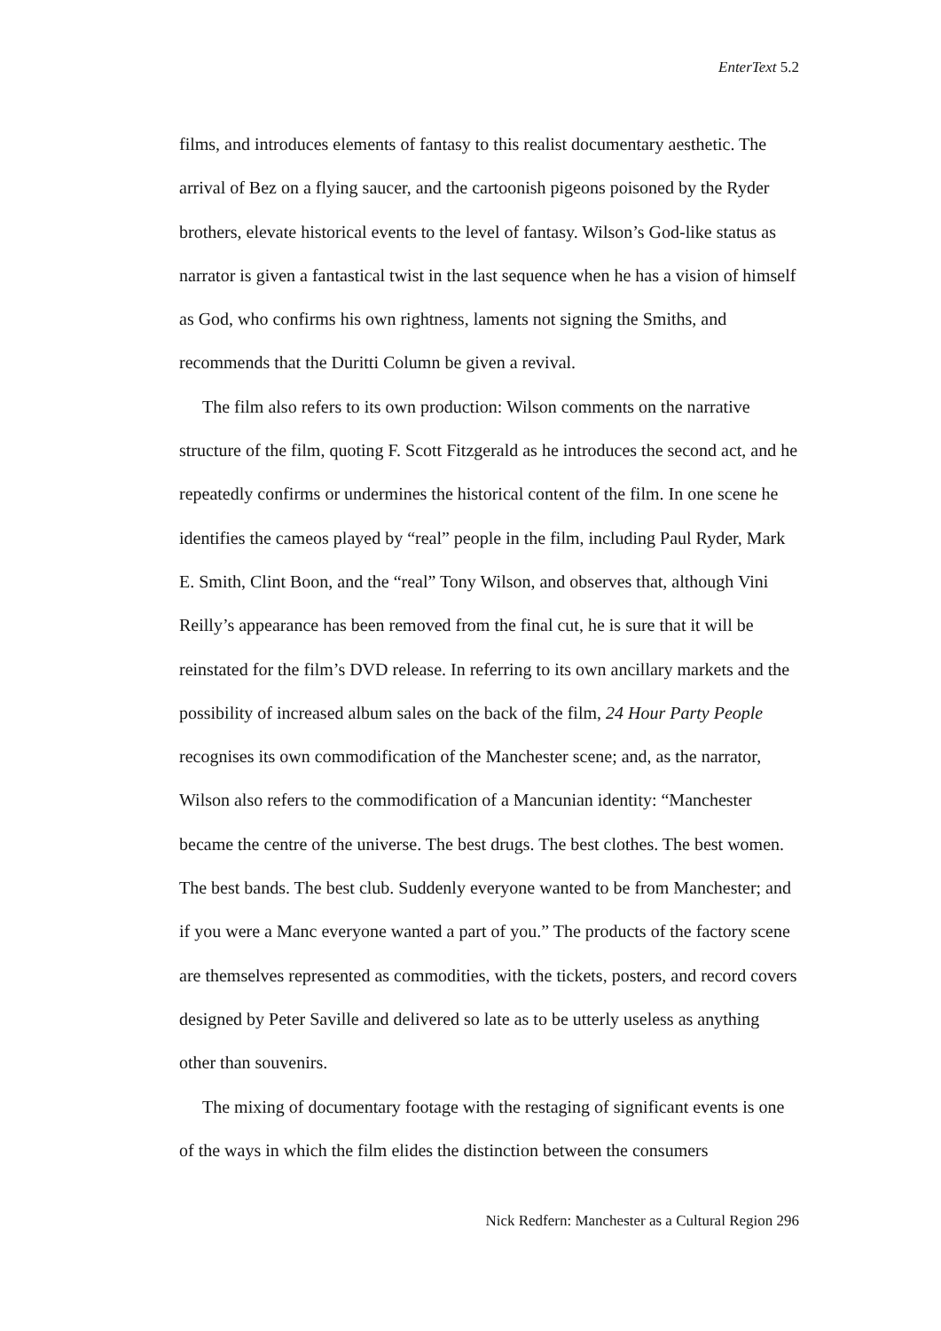EnterText 5.2
films, and introduces elements of fantasy to this realist documentary aesthetic. The arrival of Bez on a flying saucer, and the cartoonish pigeons poisoned by the Ryder brothers, elevate historical events to the level of fantasy. Wilson’s God-like status as narrator is given a fantastical twist in the last sequence when he has a vision of himself as God, who confirms his own rightness, laments not signing the Smiths, and recommends that the Duritti Column be given a revival.
The film also refers to its own production: Wilson comments on the narrative structure of the film, quoting F. Scott Fitzgerald as he introduces the second act, and he repeatedly confirms or undermines the historical content of the film. In one scene he identifies the cameos played by “real” people in the film, including Paul Ryder, Mark E. Smith, Clint Boon, and the “real” Tony Wilson, and observes that, although Vini Reilly’s appearance has been removed from the final cut, he is sure that it will be reinstated for the film’s DVD release. In referring to its own ancillary markets and the possibility of increased album sales on the back of the film, 24 Hour Party People recognises its own commodification of the Manchester scene; and, as the narrator, Wilson also refers to the commodification of a Mancunian identity: “Manchester became the centre of the universe. The best drugs. The best clothes. The best women. The best bands. The best club. Suddenly everyone wanted to be from Manchester; and if you were a Manc everyone wanted a part of you.” The products of the factory scene are themselves represented as commodities, with the tickets, posters, and record covers designed by Peter Saville and delivered so late as to be utterly useless as anything other than souvenirs.
The mixing of documentary footage with the restaging of significant events is one of the ways in which the film elides the distinction between the consumers
Nick Redfern: Manchester as a Cultural Region 296